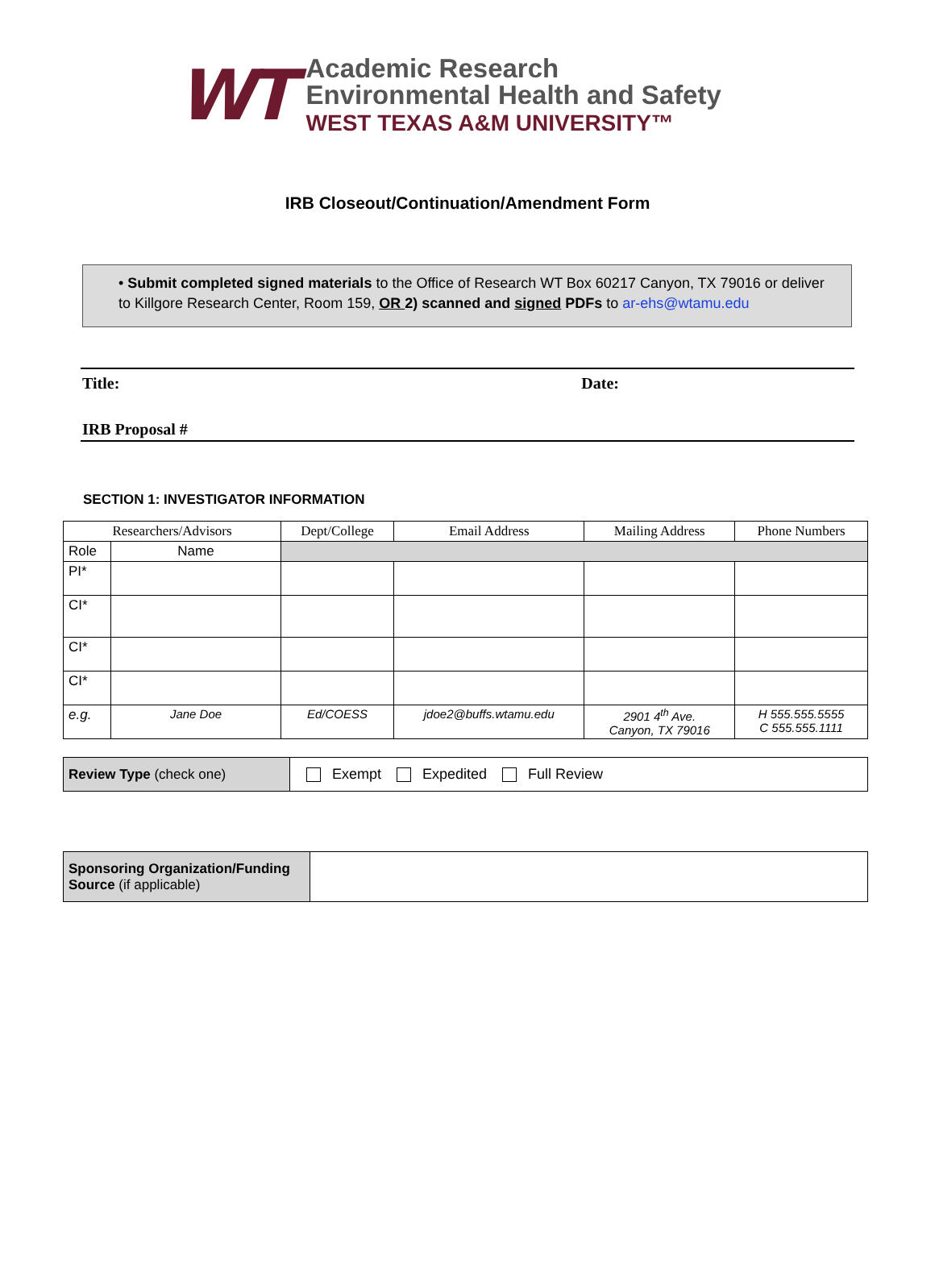WT
Academic Research
Environmental Health and Safety
WEST TEXAS A&M UNIVERSITY™
IRB Closeout/Continuation/Amendment Form
• Submit completed signed materials to the Office of Research WT Box 60217 Canyon, TX 79016 or deliver to Killgore Research Center, Room 159, OR 2) scanned and signed PDFs to ar-ehs@wtamu.edu
Title: Date:
IRB Proposal #
SECTION 1: INVESTIGATOR INFORMATION
| Researchers/Advisors | | Dept/College | Email Address | Mailing Address | Phone Numbers |
| --- | --- | --- | --- | --- | --- |
| Role | Name | | | | |
| PI* | | | | | |
| CI* | | | | | |
| CI* | | | | | |
| CI* | | | | | |
| e.g. | Jane Doe | Ed/COESS | jdoe2@buffs.wtamu.edu | 2901 4<sup>th</sup> Ave. Canyon, TX 79016 | H 555.555.5555 C 555.555.1111 |
| Review Type (check one) | Exempt Expedited Full Review |
| Sponsoring Organization/Funding Source (if applicable) | |